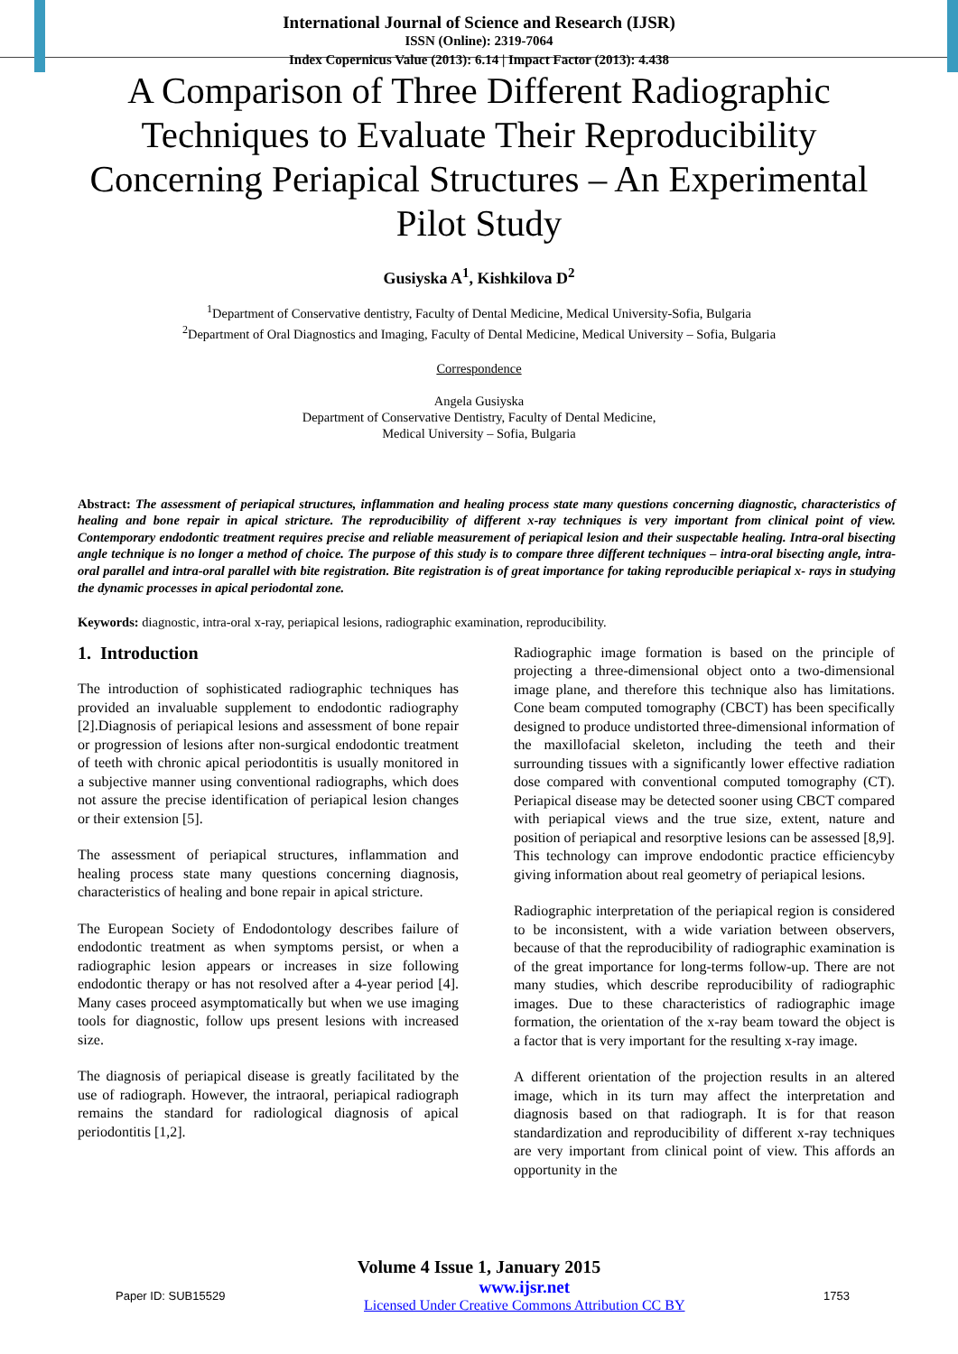International Journal of Science and Research (IJSR)
ISSN (Online): 2319-7064
Index Copernicus Value (2013): 6.14 | Impact Factor (2013): 4.438
A Comparison of Three Different Radiographic Techniques to Evaluate Their Reproducibility Concerning Periapical Structures – An Experimental Pilot Study
Gusiyska A<sup>1</sup>, Kishkilova D<sup>2</sup>
<sup>1</sup> Department of Conservative dentistry, Faculty of Dental Medicine, Medical University-Sofia, Bulgaria
<sup>2</sup> Department of Oral Diagnostics and Imaging, Faculty of Dental Medicine, Medical University – Sofia, Bulgaria
Correspondence
Angela Gusiyska
Department of Conservative Dentistry, Faculty of Dental Medicine,
Medical University – Sofia, Bulgaria
Abstract: The assessment of periapical structures, inflammation and healing process state many questions concerning diagnostic, characteristics of healing and bone repair in apical stricture. The reproducibility of different x-ray techniques is very important from clinical point of view. Contemporary endodontic treatment requires precise and reliable measurement of periapical lesion and their suspectable healing. Intra-oral bisecting angle technique is no longer a method of choice. The purpose of this study is to compare three different techniques – intra-oral bisecting angle, intra-oral parallel and intra-oral parallel with bite registration. Bite registration is of great importance for taking reproducible periapical x- rays in studying the dynamic processes in apical periodontal zone.
Keywords: diagnostic, intra-oral x-ray, periapical lesions, radiographic examination, reproducibility.
1. Introduction
The introduction of sophisticated radiographic techniques has provided an invaluable supplement to endodontic radiography [2].Diagnosis of periapical lesions and assessment of bone repair or progression of lesions after non-surgical endodontic treatment of teeth with chronic apical periodontitis is usually monitored in a subjective manner using conventional radiographs, which does not assure the precise identification of periapical lesion changes or their extension [5].
The assessment of periapical structures, inflammation and healing process state many questions concerning diagnosis, characteristics of healing and bone repair in apical stricture.
The European Society of Endodontology describes failure of endodontic treatment as when symptoms persist, or when a radiographic lesion appears or increases in size following endodontic therapy or has not resolved after a 4-year period [4]. Many cases proceed asymptomatically but when we use imaging tools for diagnostic, follow ups present lesions with increased size.
The diagnosis of periapical disease is greatly facilitated by the use of radiograph. However, the intraoral, periapical radiograph remains the standard for radiological diagnosis of apical periodontitis [1,2].
Radiographic image formation is based on the principle of projecting a three-dimensional object onto a two-dimensional image plane, and therefore this technique also has limitations. Cone beam computed tomography (CBCT) has been specifically designed to produce undistorted three-dimensional information of the maxillofacial skeleton, including the teeth and their surrounding tissues with a significantly lower effective radiation dose compared with conventional computed tomography (CT). Periapical disease may be detected sooner using CBCT compared with periapical views and the true size, extent, nature and position of periapical and resorptive lesions can be assessed [8,9]. This technology can improve endodontic practice efficiencyby giving information about real geometry of periapical lesions.
Radiographic interpretation of the periapical region is considered to be inconsistent, with a wide variation between observers, because of that the reproducibility of radiographic examination is of the great importance for long-terms follow-up. There are not many studies, which describe reproducibility of radiographic images. Due to these characteristics of radiographic image formation, the orientation of the x-ray beam toward the object is a factor that is very important for the resulting x-ray image.
A different orientation of the projection results in an altered image, which in its turn may affect the interpretation and diagnosis based on that radiograph. It is for that reason standardization and reproducibility of different x-ray techniques are very important from clinical point of view. This affords an opportunity in the
Volume 4 Issue 1, January 2015
Paper ID: SUB15529 www.ijsr.net
Licensed Under Creative Commons Attribution CC BY 1753